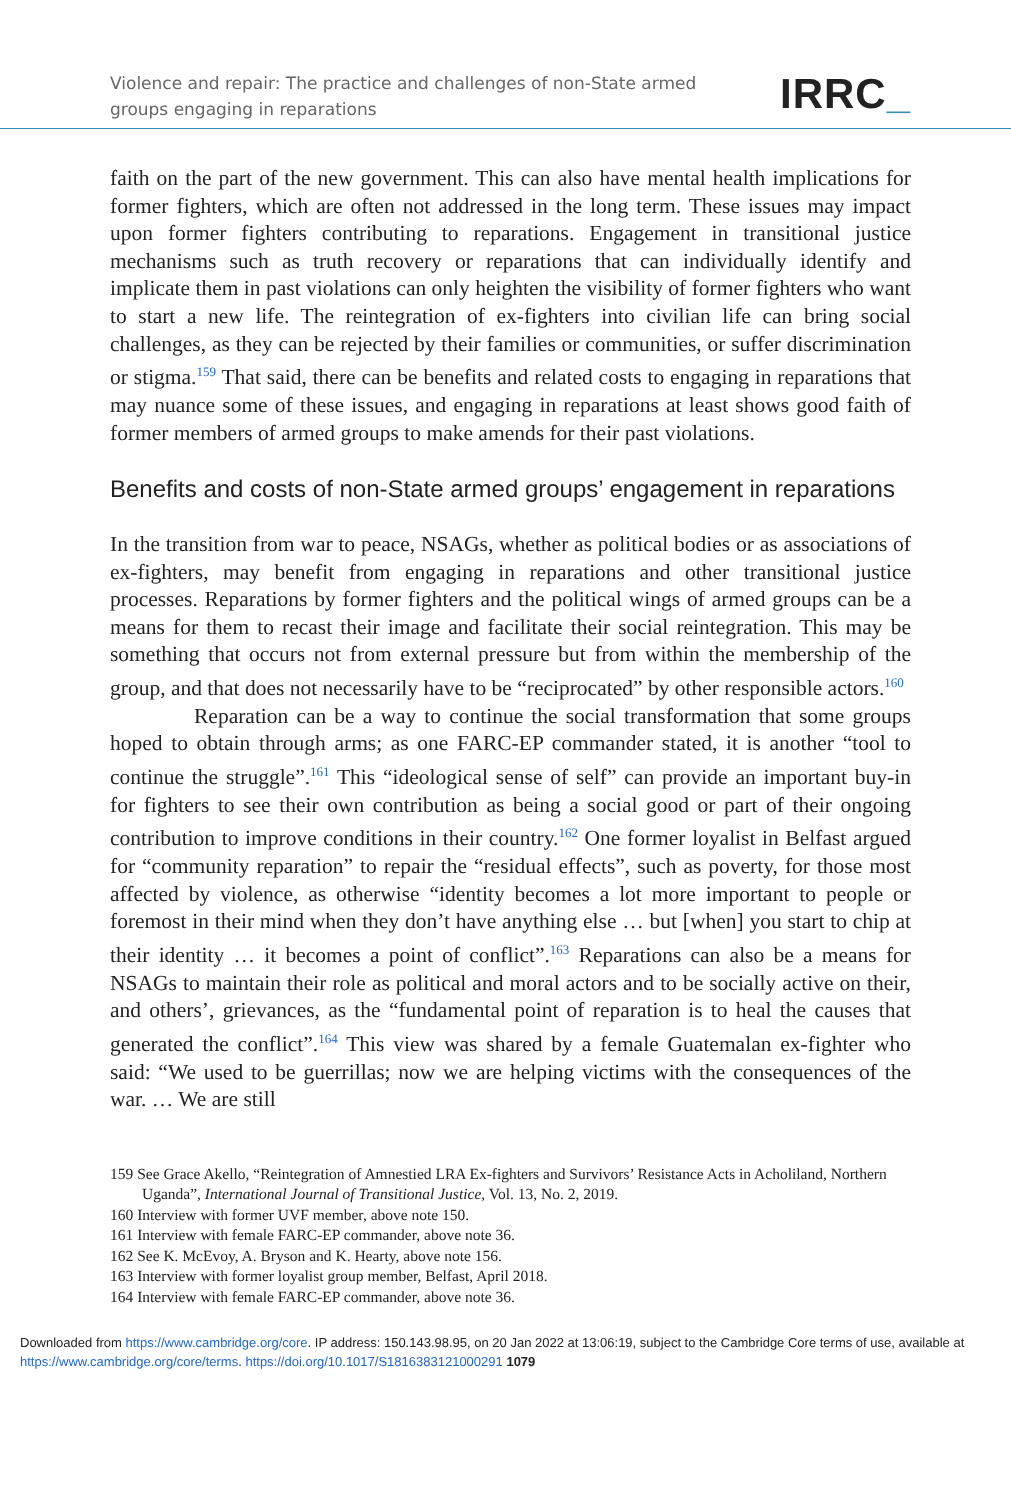Violence and repair: The practice and challenges of non-State armed groups engaging in reparations
IRRC_
faith on the part of the new government. This can also have mental health implications for former fighters, which are often not addressed in the long term. These issues may impact upon former fighters contributing to reparations. Engagement in transitional justice mechanisms such as truth recovery or reparations that can individually identify and implicate them in past violations can only heighten the visibility of former fighters who want to start a new life. The reintegration of ex-fighters into civilian life can bring social challenges, as they can be rejected by their families or communities, or suffer discrimination or stigma.<sup>159</sup> That said, there can be benefits and related costs to engaging in reparations that may nuance some of these issues, and engaging in reparations at least shows good faith of former members of armed groups to make amends for their past violations.
Benefits and costs of non-State armed groups’ engagement in reparations
In the transition from war to peace, NSAGs, whether as political bodies or as associations of ex-fighters, may benefit from engaging in reparations and other transitional justice processes. Reparations by former fighters and the political wings of armed groups can be a means for them to recast their image and facilitate their social reintegration. This may be something that occurs not from external pressure but from within the membership of the group, and that does not necessarily have to be “reciprocated” by other responsible actors.<sup>160</sup>
Reparation can be a way to continue the social transformation that some groups hoped to obtain through arms; as one FARC-EP commander stated, it is another “tool to continue the struggle”.<sup>161</sup> This “ideological sense of self” can provide an important buy-in for fighters to see their own contribution as being a social good or part of their ongoing contribution to improve conditions in their country.<sup>162</sup> One former loyalist in Belfast argued for “community reparation” to repair the “residual effects”, such as poverty, for those most affected by violence, as otherwise “identity becomes a lot more important to people or foremost in their mind when they don’t have anything else … but [when] you start to chip at their identity … it becomes a point of conflict”.<sup>163</sup> Reparations can also be a means for NSAGs to maintain their role as political and moral actors and to be socially active on their, and others’, grievances, as the “fundamental point of reparation is to heal the causes that generated the conflict”.<sup>164</sup> This view was shared by a female Guatemalan ex-fighter who said: “We used to be guerrillas; now we are helping victims with the consequences of the war. … We are still
159 See Grace Akello, “Reintegration of Amnestied LRA Ex-fighters and Survivors’ Resistance Acts in Acholiland, Northern Uganda”, International Journal of Transitional Justice, Vol. 13, No. 2, 2019.
160 Interview with former UVF member, above note 150.
161 Interview with female FARC-EP commander, above note 36.
162 See K. McEvoy, A. Bryson and K. Hearty, above note 156.
163 Interview with former loyalist group member, Belfast, April 2018.
164 Interview with female FARC-EP commander, above note 36.
Downloaded from https://www.cambridge.org/core. IP address: 150.143.98.95, on 20 Jan 2022 at 13:06:19, subject to the Cambridge Core terms of use, available at https://www.cambridge.org/core/terms. https://doi.org/10.1017/S1816383121000291 1079